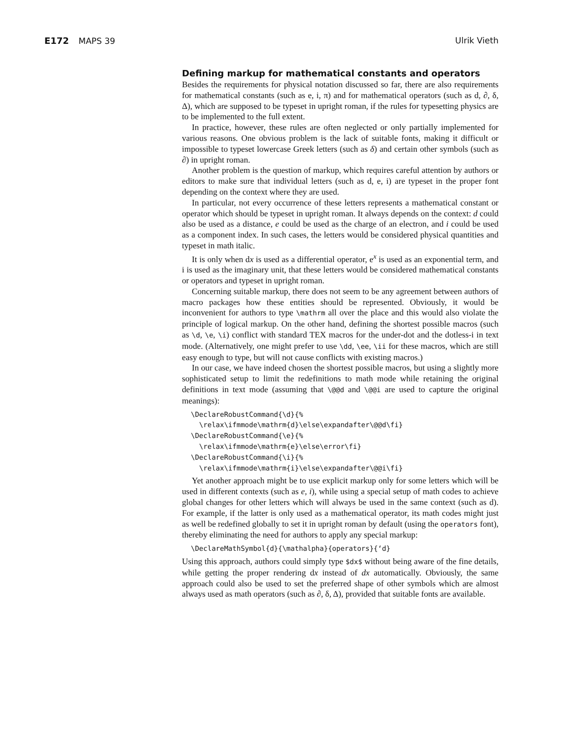E172 MAPS 39 Ulrik Vieth
Defining markup for mathematical constants and operators
Besides the requirements for physical notation discussed so far, there are also requirements for mathematical constants (such as e, i, π) and for mathematical operators (such as d, ∂, δ, Δ), which are supposed to be typeset in upright roman, if the rules for typesetting physics are to be implemented to the full extent.
In practice, however, these rules are often neglected or only partially implemented for various reasons. One obvious problem is the lack of suitable fonts, making it difficult or impossible to typeset lowercase Greek letters (such as δ) and certain other symbols (such as ∂) in upright roman.
Another problem is the question of markup, which requires careful attention by authors or editors to make sure that individual letters (such as d, e, i) are typeset in the proper font depending on the context where they are used.
In particular, not every occurrence of these letters represents a mathematical constant or operator which should be typeset in upright roman. It always depends on the context: d could also be used as a distance, e could be used as the charge of an electron, and i could be used as a component index. In such cases, the letters would be considered physical quantities and typeset in math italic.
It is only when dx is used as a differential operator, e<sup>x</sup> is used as an exponential term, and i is used as the imaginary unit, that these letters would be considered mathematical constants or operators and typeset in upright roman.
Concerning suitable markup, there does not seem to be any agreement between authors of macro packages how these entities should be represented. Obviously, it would be inconvenient for authors to type \mathrm all over the place and this would also violate the principle of logical markup. On the other hand, defining the shortest possible macros (such as \d, \e, \i) conflict with standard TEX macros for the under-dot and the dotless-i in text mode. (Alternatively, one might prefer to use \dd, \ee, \ii for these macros, which are still easy enough to type, but will not cause conflicts with existing macros.)
In our case, we have indeed chosen the shortest possible macros, but using a slightly more sophisticated setup to limit the redefinitions to math mode while retaining the original definitions in text mode (assuming that \@@d and \@@i are used to capture the original meanings):
\DeclareRobustCommand{\d}{%
  \relax\ifmmode\mathrm{d}\else\expandafter\@@d\fi}
\DeclareRobustCommand{\e}{%
  \relax\ifmmode\mathrm{e}\else\error\fi}
\DeclareRobustCommand{\i}{%
  \relax\ifmmode\mathrm{i}\else\expandafter\@@i\fi}
Yet another approach might be to use explicit markup only for some letters which will be used in different contexts (such as e, i), while using a special setup of math codes to achieve global changes for other letters which will always be used in the same context (such as d). For example, if the latter is only used as a mathematical operator, its math codes might just as well be redefined globally to set it in upright roman by default (using the operators font), thereby eliminating the need for authors to apply any special markup:
\DeclareMathSymbol{d}{\mathalpha}{operators}{‘d}
Using this approach, authors could simply type $dx$ without being aware of the fine details, while getting the proper rendering dx instead of dx automatically. Obviously, the same approach could also be used to set the preferred shape of other symbols which are almost always used as math operators (such as ∂, δ, Δ), provided that suitable fonts are available.